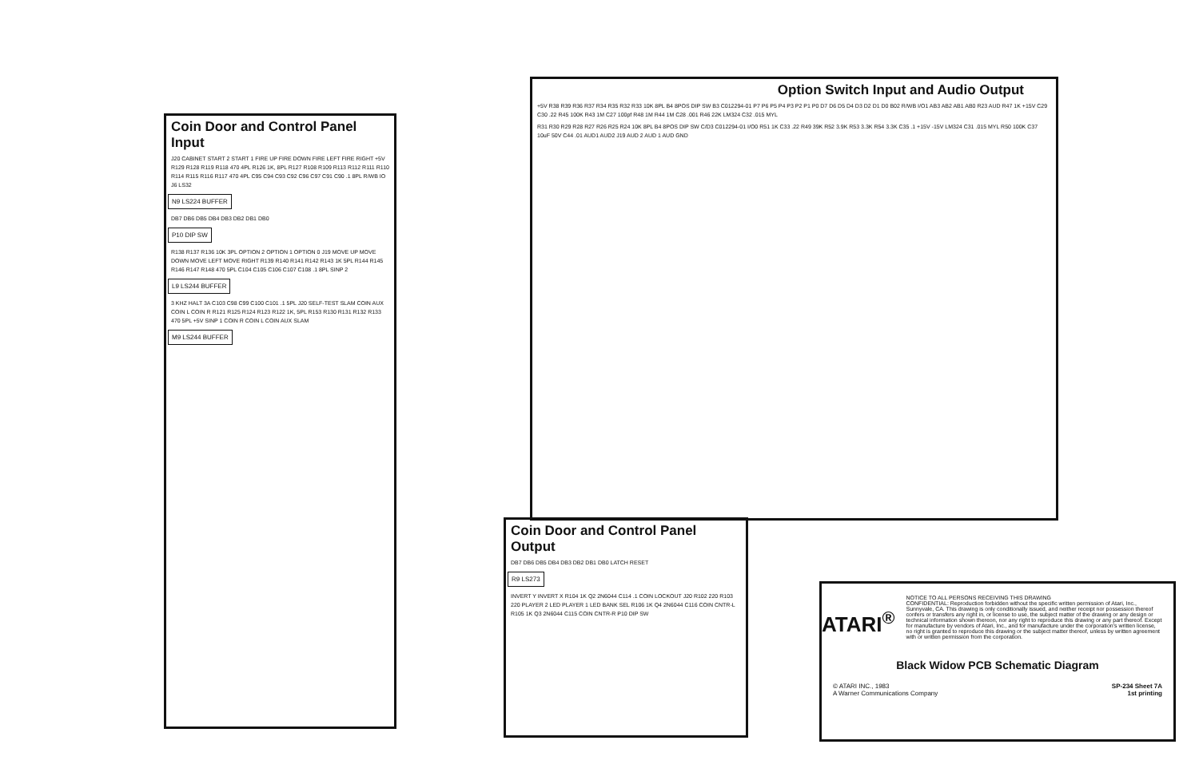Coin Door and Control Panel Input
J20 CABINET START 2 START 1 FIRE UP FIRE DOWN FIRE LEFT FIRE RIGHT +5V R129 R128 R119 R118 470 4PL R126 1K, 8PL R127 R108 R109 R113 R112 R111 R110 R114 R115 R116 R117 470 4PL C95 C94 C93 C92 C96 C97 C91 C90 .1 8PL R/WB IO J6 LS32
N9 LS224 BUFFER
DB7 DB6 DB5 DB4 DB3 DB2 DB1 DB0
P10 DIP SW
R138 R137 R136 10K 3PL OPTION 2 OPTION 1 OPTION 0 J19 MOVE UP MOVE DOWN MOVE LEFT MOVE RIGHT R139 R140 R141 R142 R143 1K 5PL R144 R145 R146 R147 R148 470 5PL C104 C105 C106 C107 C108 .1 8PL SINP 2
L9 LS244 BUFFER
3 KHZ HALT 3A C103 C98 C99 C100 C101 .1 5PL J20 SELF-TEST SLAM COIN AUX COIN L COIN R R121 R125 R124 R123 R122 1K, 5PL R153 R130 R131 R132 R133 470 5PL +5V SINP 1 COIN R COIN L COIN AUX SLAM
M9 LS244 BUFFER
Option Switch Input and Audio Output
+5V R38 R39 R36 R37 R34 R35 R32 R33 10K 8PL B4 8POS DIP SW B3 C012294-01 P7 P6 P5 P4 P3 P2 P1 P0 D7 D6 D5 D4 D3 D2 D1 D0 B02 R/WB I/O1 AB3 AB2 AB1 AB0 R23 AUD R47 1K +15V C29 C30 .22 R45 100K R43 1M C27 100pf R48 1M R44 1M C28 .001 R46 22K LM324 C32 .015 MYL
R31 R30 R29 R28 R27 R26 R25 R24 10K 8PL B4 8POS DIP SW C/D3 C012294-01 I/O0 R51 1K C33 .22 R49 39K R52 3.9K R53 3.3K R54 3.3K C35 .1 +15V -15V LM324 C31 .015 MYL R50 100K C37 10uF 50V C44 .01 AUD1 AUD2 J19 AUD 2 AUD 1 AUD GND
Coin Door and Control Panel Output
DB7 DB6 DB5 DB4 DB3 DB2 DB1 DB0 LATCH RESET
R9 LS273
INVERT Y INVERT X R104 1K Q2 2N6044 C114 .1 COIN LOCKOUT J20 R102 220 R103 220 PLAYER 2 LED PLAYER 1 LED BANK SEL R106 1K Q4 2N6044 C116 COIN CNTR-L R105 1K Q3 2N6044 C115 COIN CNTR-R P10 DIP SW
ATARI<sup>®</sup>
NOTICE TO ALL PERSONS RECEIVING THIS DRAWING
CONFIDENTIAL: Reproduction forbidden without the specific written permission of Atari, Inc., Sunnyvale, CA. This drawing is only conditionally issued, and neither receipt nor possession thereof confers or transfers any right in, or license to use, the subject matter of the drawing or any design or technical information shown thereon, nor any right to reproduce this drawing or any part thereof. Except for manufacture by vendors of Atari, Inc., and for manufacture under the corporation's written license, no right is granted to reproduce this drawing or the subject matter thereof, unless by written agreement with or written permission from the corporation.
Black Widow PCB Schematic Diagram
© ATARI INC., 1983
A Warner Communications Company
SP-234 Sheet 7A
1st printing